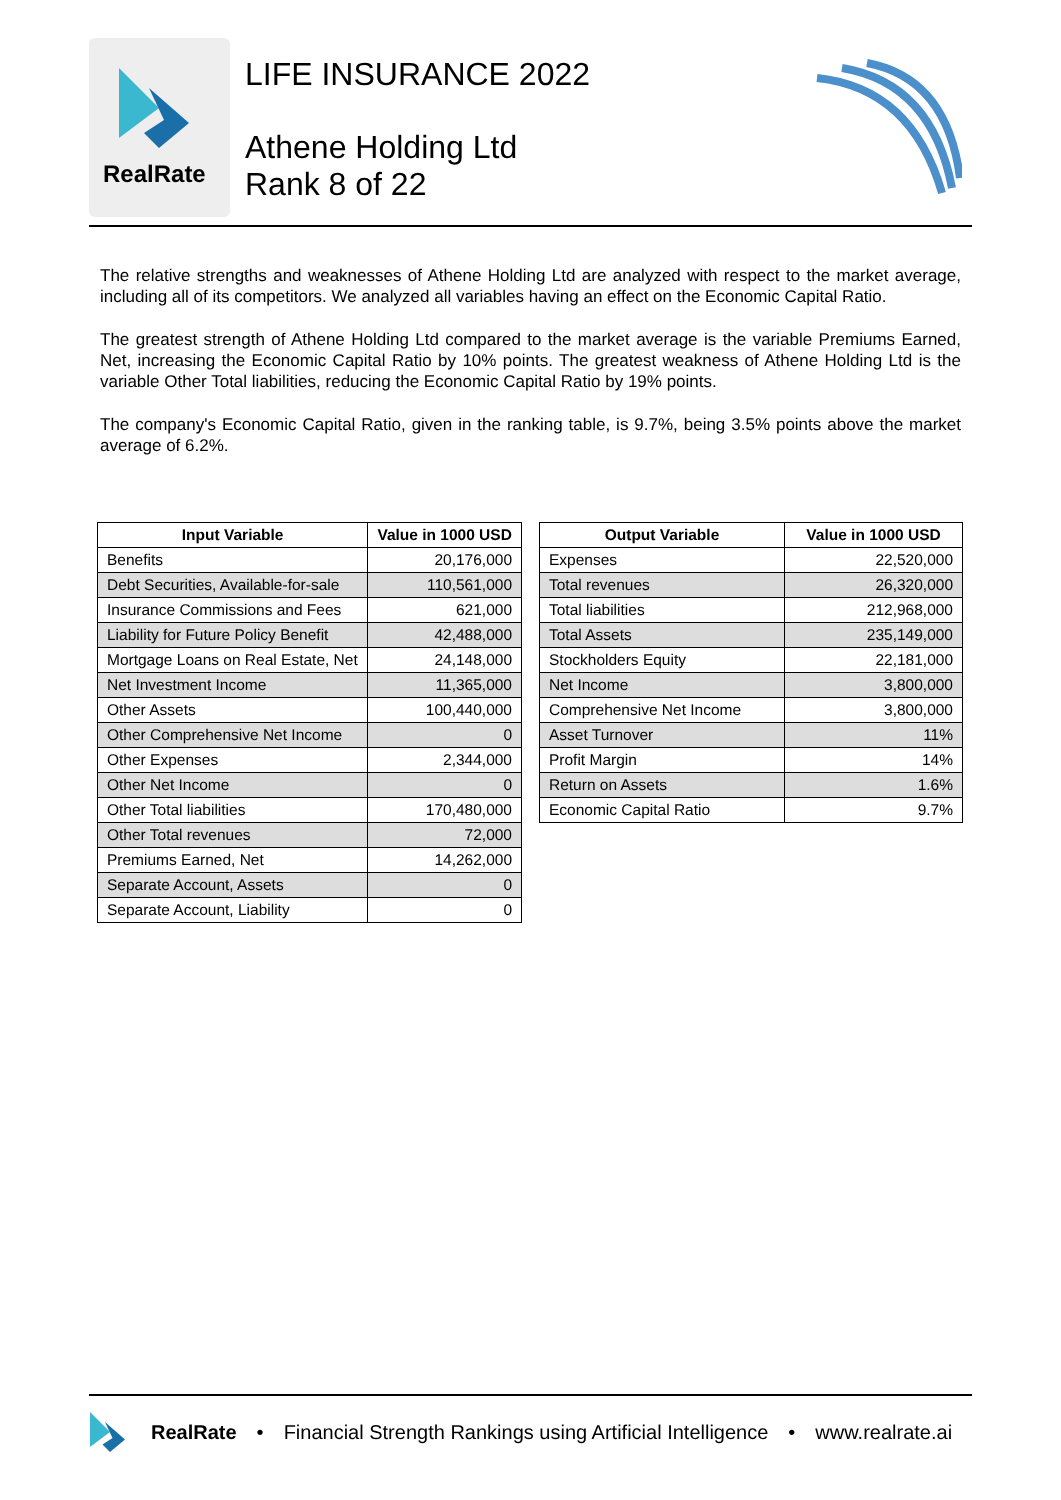RealRate
LIFE INSURANCE 2022
Athene Holding Ltd
Rank 8 of 22
The relative strengths and weaknesses of Athene Holding Ltd are analyzed with respect to the market average, including all of its competitors. We analyzed all variables having an effect on the Economic Capital Ratio.
The greatest strength of Athene Holding Ltd compared to the market average is the variable Premiums Earned, Net, increasing the Economic Capital Ratio by 10% points. The greatest weakness of Athene Holding Ltd is the variable Other Total liabilities, reducing the Economic Capital Ratio by 19% points.
The company's Economic Capital Ratio, given in the ranking table, is 9.7%, being 3.5% points above the market average of 6.2%.
| Input Variable | Value in 1000 USD |
| --- | --- |
| Benefits | 20,176,000 |
| Debt Securities, Available-for-sale | 110,561,000 |
| Insurance Commissions and Fees | 621,000 |
| Liability for Future Policy Benefit | 42,488,000 |
| Mortgage Loans on Real Estate, Net | 24,148,000 |
| Net Investment Income | 11,365,000 |
| Other Assets | 100,440,000 |
| Other Comprehensive Net Income | 0 |
| Other Expenses | 2,344,000 |
| Other Net Income | 0 |
| Other Total liabilities | 170,480,000 |
| Other Total revenues | 72,000 |
| Premiums Earned, Net | 14,262,000 |
| Separate Account, Assets | 0 |
| Separate Account, Liability | 0 |
| Output Variable | Value in 1000 USD |
| --- | --- |
| Expenses | 22,520,000 |
| Total revenues | 26,320,000 |
| Total liabilities | 212,968,000 |
| Total Assets | 235,149,000 |
| Stockholders Equity | 22,181,000 |
| Net Income | 3,800,000 |
| Comprehensive Net Income | 3,800,000 |
| Asset Turnover | 11% |
| Profit Margin | 14% |
| Return on Assets | 1.6% |
| Economic Capital Ratio | 9.7% |
RealRate • Financial Strength Rankings using Artificial Intelligence • www.realrate.ai